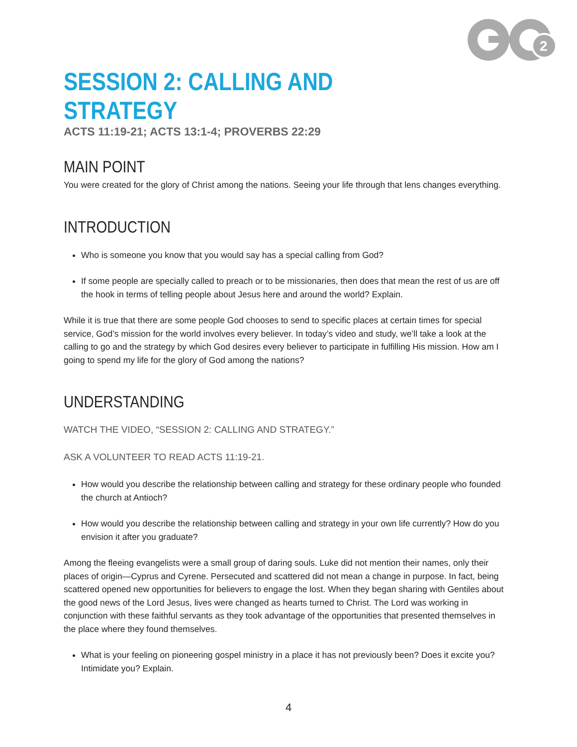2
SESSION 2: CALLING AND STRATEGY
ACTS 11:19-21; ACTS 13:1-4; PROVERBS 22:29
MAIN POINT
You were created for the glory of Christ among the nations. Seeing your life through that lens changes everything.
INTRODUCTION
Who is someone you know that you would say has a special calling from God?
If some people are specially called to preach or to be missionaries, then does that mean the rest of us are off the hook in terms of telling people about Jesus here and around the world? Explain.
While it is true that there are some people God chooses to send to specific places at certain times for special service, God’s mission for the world involves every believer. In today’s video and study, we’ll take a look at the calling to go and the strategy by which God desires every believer to participate in fulfilling His mission. How am I going to spend my life for the glory of God among the nations?
UNDERSTANDING
WATCH THE VIDEO, “SESSION 2: CALLING AND STRATEGY.”
ASK A VOLUNTEER TO READ ACTS 11:19-21.
How would you describe the relationship between calling and strategy for these ordinary people who founded the church at Antioch?
How would you describe the relationship between calling and strategy in your own life currently? How do you envision it after you graduate?
Among the fleeing evangelists were a small group of daring souls. Luke did not mention their names, only their places of origin—Cyprus and Cyrene. Persecuted and scattered did not mean a change in purpose. In fact, being scattered opened new opportunities for believers to engage the lost. When they began sharing with Gentiles about the good news of the Lord Jesus, lives were changed as hearts turned to Christ. The Lord was working in conjunction with these faithful servants as they took advantage of the opportunities that presented themselves in the place where they found themselves.
What is your feeling on pioneering gospel ministry in a place it has not previously been? Does it excite you? Intimidate you? Explain.
4